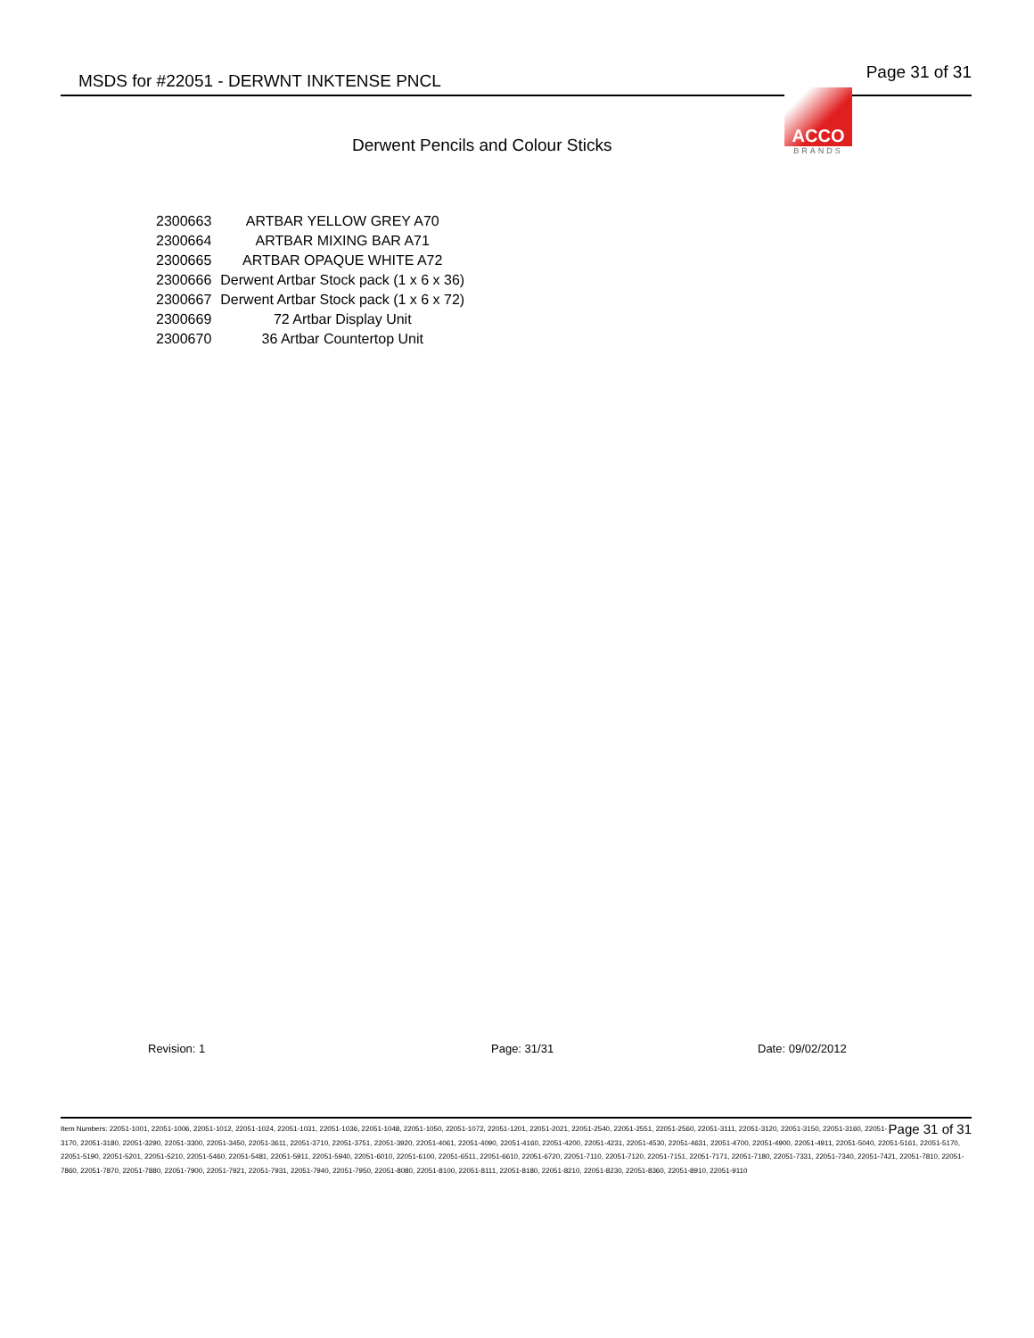MSDS for #22051 - DERWNT INKTENSE PNCL Page 31 of 31
ACCO
BRANDS
Derwent Pencils and Colour Sticks
| 2300663 | ARTBAR YELLOW GREY A70 |
| 2300664 | ARTBAR MIXING BAR A71 |
| 2300665 | ARTBAR OPAQUE WHITE A72 |
| 2300666 | Derwent Artbar Stock pack (1 x 6 x 36) |
| 2300667 | Derwent Artbar Stock pack (1 x 6 x 72) |
| 2300669 | 72 Artbar Display Unit |
| 2300670 | 36 Artbar Countertop Unit |
Revision: 1 Page: 31/31 Date: 09/02/2012
Page 31 of 31 Item Numbers: 22051-1001, 22051-1006, 22051-1012, 22051-1024, 22051-1031, 22051-1036, 22051-1048, 22051-1050, 22051-1072, 22051-1201, 22051-2021, 22051-2540, 22051-2551, 22051-2560, 22051-3111, 22051-3120, 22051-3150, 22051-3160, 22051-3170, 22051-3180, 22051-3290, 22051-3300, 22051-3450, 22051-3611, 22051-3710, 22051-3751, 22051-3920, 22051-4061, 22051-4090, 22051-4160, 22051-4200, 22051-4231, 22051-4530, 22051-4631, 22051-4700, 22051-4900, 22051-4911, 22051-5040, 22051-5161, 22051-5170, 22051-5190, 22051-5201, 22051-5210, 22051-5460, 22051-5481, 22051-5911, 22051-5940, 22051-6010, 22051-6100, 22051-6511, 22051-6610, 22051-6720, 22051-7110, 22051-7120, 22051-7151, 22051-7171, 22051-7180, 22051-7331, 22051-7340, 22051-7421, 22051-7810, 22051-7860, 22051-7870, 22051-7880, 22051-7900, 22051-7921, 22051-7931, 22051-7940, 22051-7950, 22051-8080, 22051-8100, 22051-8111, 22051-8180, 22051-8210, 22051-8230, 22051-8360, 22051-8910, 22051-9110